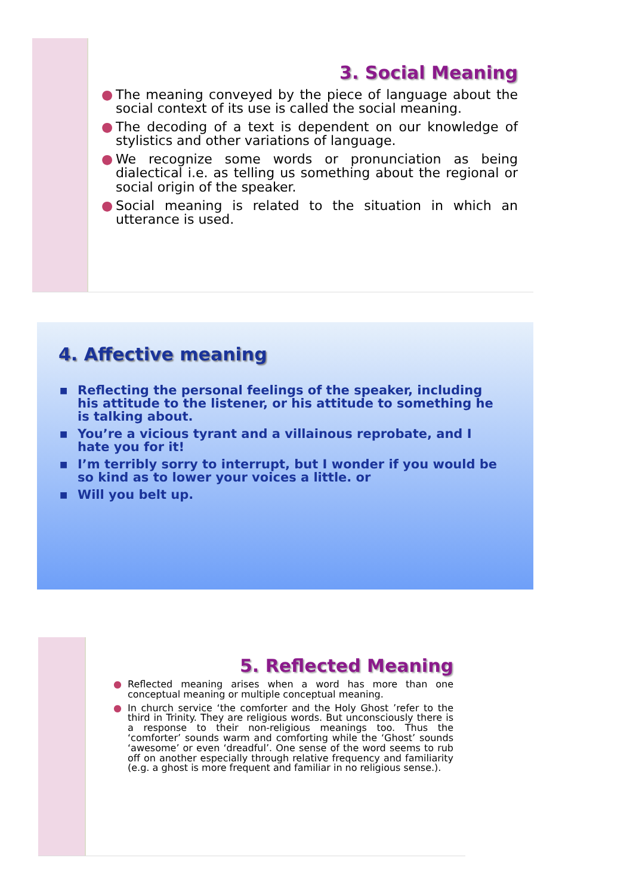3. Social Meaning
● The meaning conveyed by the piece of language about the social context of its use is called the social meaning.
● The decoding of a text is dependent on our knowledge of stylistics and other variations of language.
● We recognize some words or pronunciation as being dialectical i.e. as telling us something about the regional or social origin of the speaker.
● Social meaning is related to the situation in which an utterance is used.
4. Affective meaning
■ Reflecting the personal feelings of the speaker, including his attitude to the listener, or his attitude to something he is talking about.
■ You’re a vicious tyrant and a villainous reprobate, and I hate you for it!
■ I’m terribly sorry to interrupt, but I wonder if you would be so kind as to lower your voices a little. or
■ Will you belt up.
5. Reflected Meaning
● Reflected meaning arises when a word has more than one conceptual meaning or multiple conceptual meaning.
● In church service ‘the comforter and the Holy Ghost ’refer to the third in Trinity. They are religious words. But unconsciously there is a response to their non-religious meanings too. Thus the ‘comforter’ sounds warm and comforting while the ‘Ghost’ sounds ‘awesome’ or even ‘dreadful’. One sense of the word seems to rub off on another especially through relative frequency and familiarity (e.g. a ghost is more frequent and familiar in no religious sense.).